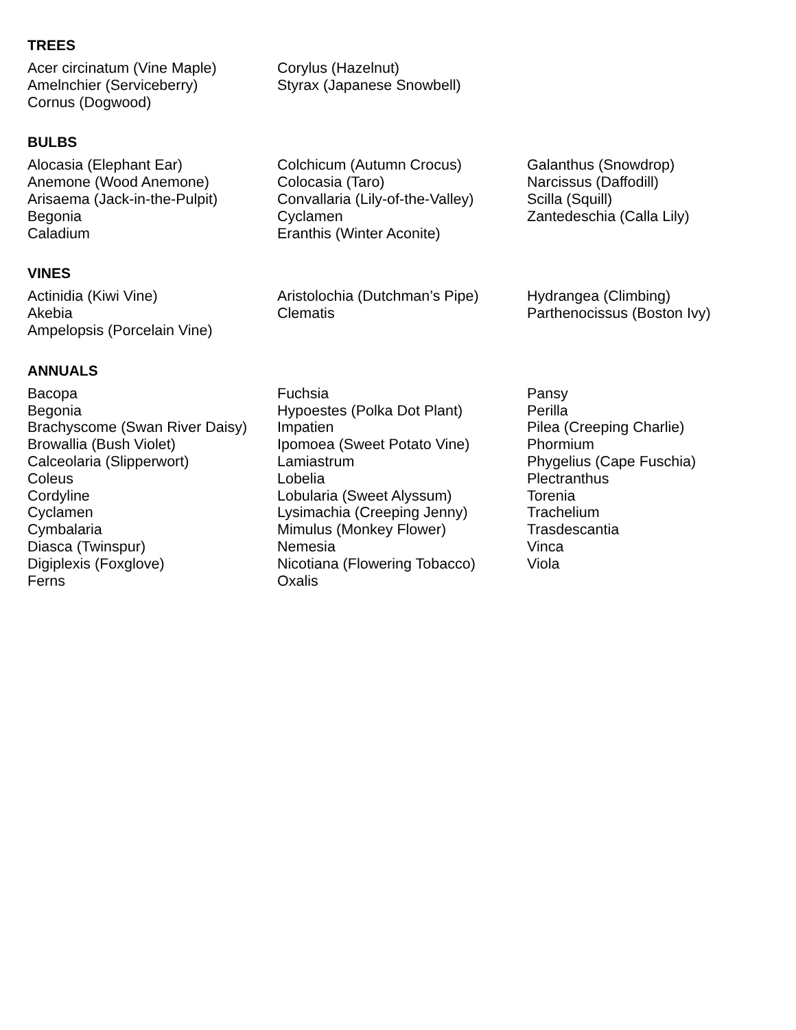TREES
Acer circinatum (Vine Maple)
Amelnchier (Serviceberry)
Cornus (Dogwood)
Corylus (Hazelnut)
Styrax (Japanese Snowbell)
BULBS
Alocasia (Elephant Ear)
Anemone (Wood Anemone)
Arisaema (Jack-in-the-Pulpit)
Begonia
Caladium
Colchicum (Autumn Crocus)
Colocasia (Taro)
Convallaria (Lily-of-the-Valley)
Cyclamen
Eranthis (Winter Aconite)
Galanthus (Snowdrop)
Narcissus (Daffodill)
Scilla (Squill)
Zantedeschia (Calla Lily)
VINES
Actinidia (Kiwi Vine)
Akebia
Ampelopsis (Porcelain Vine)
Aristolochia (Dutchman’s Pipe)
Clematis
Hydrangea (Climbing)
Parthenocissus (Boston Ivy)
ANNUALS
Bacopa
Begonia
Brachyscome (Swan River Daisy)
Browallia (Bush Violet)
Calceolaria (Slipperwort)
Coleus
Cordyline
Cyclamen
Cymbalaria
Diasca (Twinspur)
Digiplexis (Foxglove)
Ferns
Fuchsia
Hypoestes (Polka Dot Plant)
Impatien
Ipomoea (Sweet Potato Vine)
Lamiastrum
Lobelia
Lobularia (Sweet Alyssum)
Lysimachia (Creeping Jenny)
Mimulus (Monkey Flower)
Nemesia
Nicotiana (Flowering Tobacco)
Oxalis
Pansy
Perilla
Pilea (Creeping Charlie)
Phormium
Phygelius (Cape Fuschia)
Plectranthus
Torenia
Trachelium
Trasdescantia
Vinca
Viola